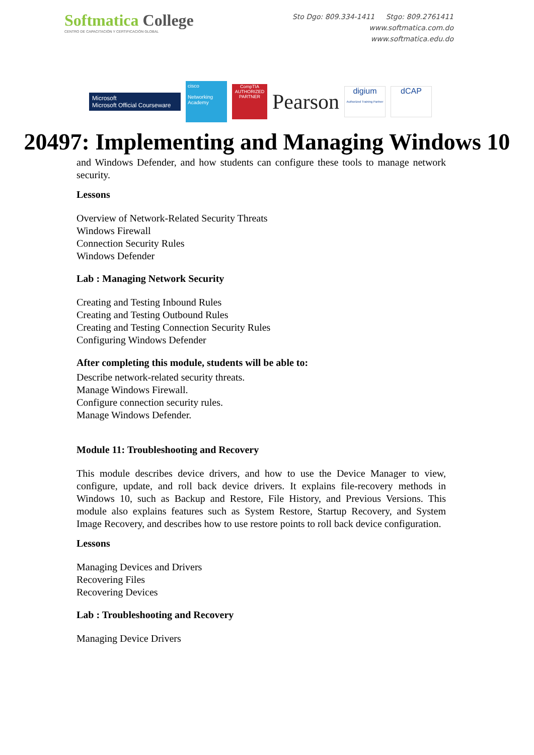Softmatica College
CENTRO DE CAPACITACIÓN Y CERTIFICACIÓN GLOBAL
Sto Dgo: 809.334-1411 Stgo: 809.2761411
www.softmatica.com.do
www.softmatica.edu.do
Microsoft
Microsoft Official Courseware
cisco
Networking Academy
CompTIA
AUTHORIZED PARTNER
Pearson
digium
Authorized Training Partner
dCAP
20497: Implementing and Managing Windows 10
and Windows Defender, and how students can configure these tools to manage network security.
Lessons
Overview of Network-Related Security Threats
Windows Firewall
Connection Security Rules
Windows Defender
Lab : Managing Network Security
Creating and Testing Inbound Rules
Creating and Testing Outbound Rules
Creating and Testing Connection Security Rules
Configuring Windows Defender
After completing this module, students will be able to:
Describe network-related security threats.
Manage Windows Firewall.
Configure connection security rules.
Manage Windows Defender.
Module 11: Troubleshooting and Recovery
This module describes device drivers, and how to use the Device Manager to view, configure, update, and roll back device drivers. It explains file-recovery methods in Windows 10, such as Backup and Restore, File History, and Previous Versions. This module also explains features such as System Restore, Startup Recovery, and System Image Recovery, and describes how to use restore points to roll back device configuration.
Lessons
Managing Devices and Drivers
Recovering Files
Recovering Devices
Lab : Troubleshooting and Recovery
Managing Device Drivers